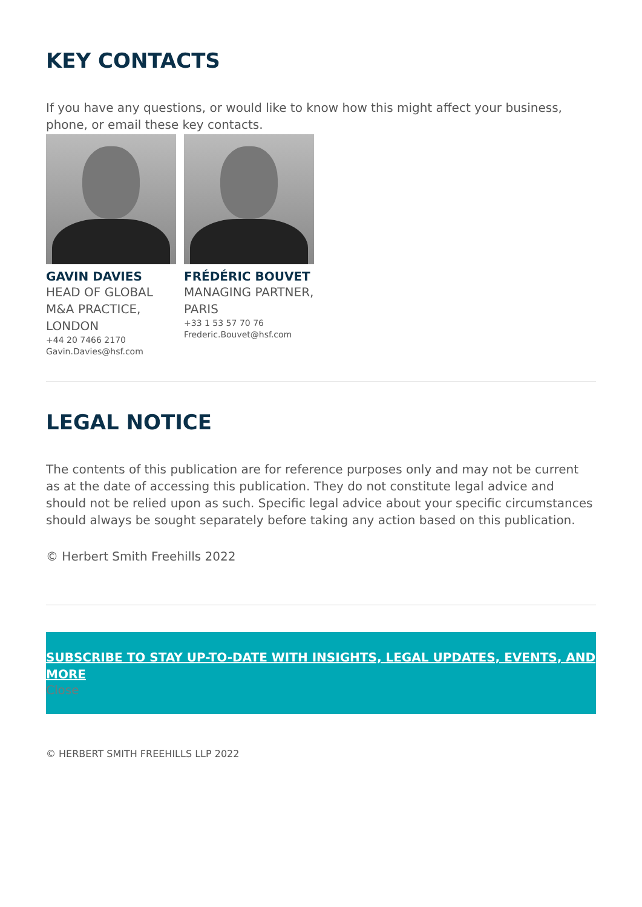KEY CONTACTS
If you have any questions, or would like to know how this might affect your business, phone, or email these key contacts.
GAVIN DAVIES
HEAD OF GLOBAL M&A PRACTICE, LONDON
+44 20 7466 2170
Gavin.Davies@hsf.com
FRÉDÉRIC BOUVET
MANAGING PARTNER, PARIS
+33 1 53 57 70 76
Frederic.Bouvet@hsf.com
LEGAL NOTICE
The contents of this publication are for reference purposes only and may not be current as at the date of accessing this publication. They do not constitute legal advice and should not be relied upon as such. Specific legal advice about your specific circumstances should always be sought separately before taking any action based on this publication.
© Herbert Smith Freehills 2022
SUBSCRIBE TO STAY UP-TO-DATE WITH INSIGHTS, LEGAL UPDATES, EVENTS, AND MORE
Close
© HERBERT SMITH FREEHILLS LLP 2022